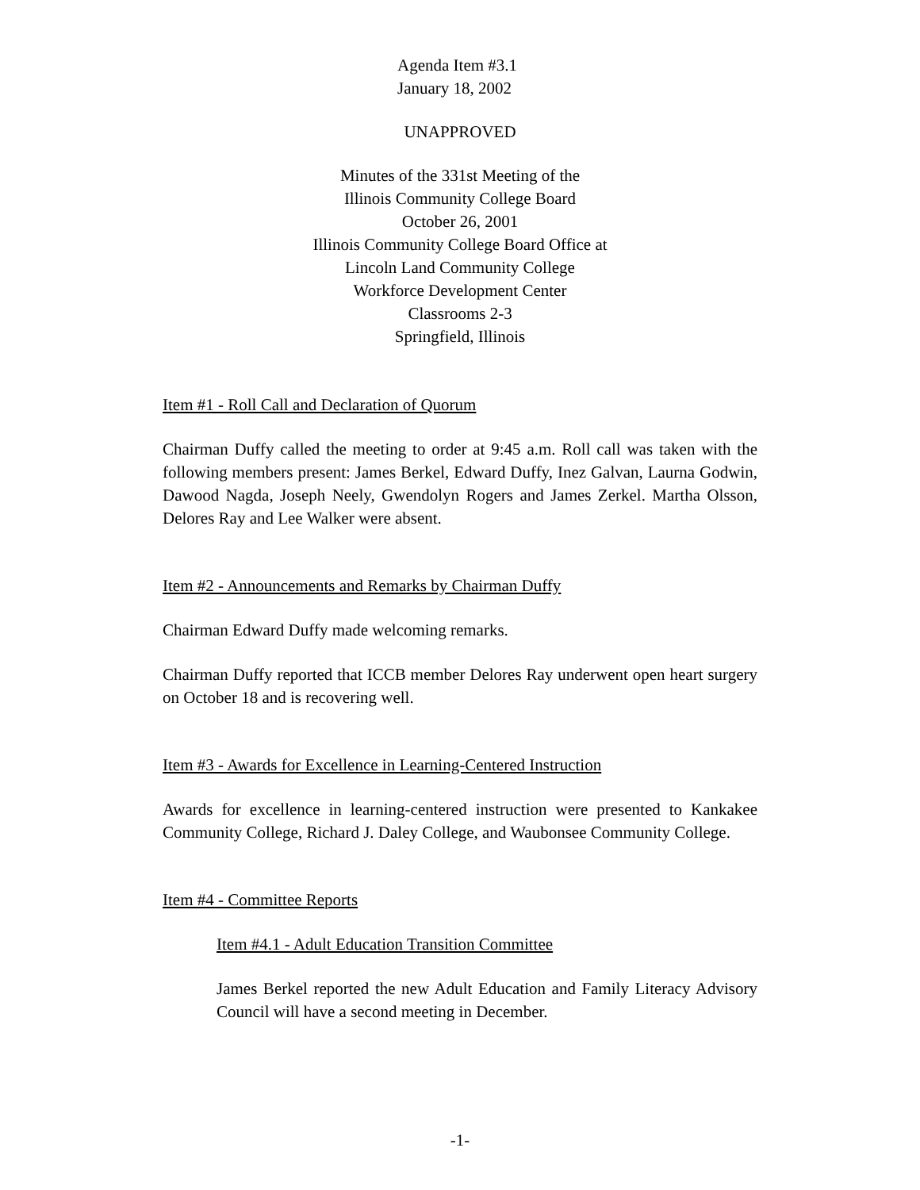Agenda Item #3.1
January 18, 2002
UNAPPROVED
Minutes of the 331st Meeting of the
Illinois Community College Board
October 26, 2001
Illinois Community College Board Office at
Lincoln Land Community College
Workforce Development Center
Classrooms 2-3
Springfield, Illinois
Item #1 - Roll Call and Declaration of Quorum
Chairman Duffy called the meeting to order at 9:45 a.m. Roll call was taken with the following members present: James Berkel, Edward Duffy, Inez Galvan, Laurna Godwin, Dawood Nagda, Joseph Neely, Gwendolyn Rogers and James Zerkel. Martha Olsson, Delores Ray and Lee Walker were absent.
Item #2 - Announcements and Remarks by Chairman Duffy
Chairman Edward Duffy made welcoming remarks.
Chairman Duffy reported that ICCB member Delores Ray underwent open heart surgery on October 18 and is recovering well.
Item #3 - Awards for Excellence in Learning-Centered Instruction
Awards for excellence in learning-centered instruction were presented to Kankakee Community College, Richard J. Daley College, and Waubonsee Community College.
Item #4 - Committee Reports
Item #4.1 - Adult Education Transition Committee
James Berkel reported the new Adult Education and Family Literacy Advisory Council will have a second meeting in December.
-1-